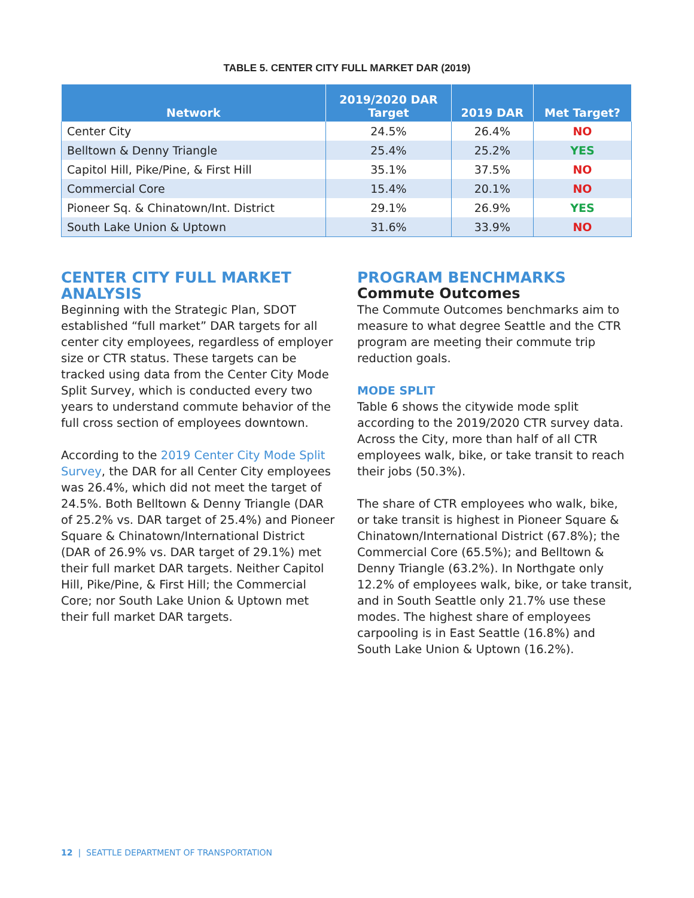TABLE 5. CENTER CITY FULL MARKET DAR (2019)
| Network | 2019/2020 DAR Target | 2019 DAR | Met Target? |
| --- | --- | --- | --- |
| Center City | 24.5% | 26.4% | NO |
| Belltown & Denny Triangle | 25.4% | 25.2% | YES |
| Capitol Hill, Pike/Pine, & First Hill | 35.1% | 37.5% | NO |
| Commercial Core | 15.4% | 20.1% | NO |
| Pioneer Sq. & Chinatown/Int. District | 29.1% | 26.9% | YES |
| South Lake Union & Uptown | 31.6% | 33.9% | NO |
CENTER CITY FULL MARKET ANALYSIS
Beginning with the Strategic Plan, SDOT established “full market” DAR targets for all center city employees, regardless of employer size or CTR status. These targets can be tracked using data from the Center City Mode Split Survey, which is conducted every two years to understand commute behavior of the full cross section of employees downtown.
According to the 2019 Center City Mode Split Survey, the DAR for all Center City employees was 26.4%, which did not meet the target of 24.5%. Both Belltown & Denny Triangle (DAR of 25.2% vs. DAR target of 25.4%) and Pioneer Square & Chinatown/International District (DAR of 26.9% vs. DAR target of 29.1%) met their full market DAR targets. Neither Capitol Hill, Pike/Pine, & First Hill; the Commercial Core; nor South Lake Union & Uptown met their full market DAR targets.
PROGRAM BENCHMARKS
Commute Outcomes
The Commute Outcomes benchmarks aim to measure to what degree Seattle and the CTR program are meeting their commute trip reduction goals.
MODE SPLIT
Table 6 shows the citywide mode split according to the 2019/2020 CTR survey data. Across the City, more than half of all CTR employees walk, bike, or take transit to reach their jobs (50.3%).
The share of CTR employees who walk, bike, or take transit is highest in Pioneer Square & Chinatown/International District (67.8%); the Commercial Core (65.5%); and Belltown & Denny Triangle (63.2%). In Northgate only 12.2% of employees walk, bike, or take transit, and in South Seattle only 21.7% use these modes. The highest share of employees carpooling is in East Seattle (16.8%) and South Lake Union & Uptown (16.2%).
12 | SEATTLE DEPARTMENT OF TRANSPORTATION